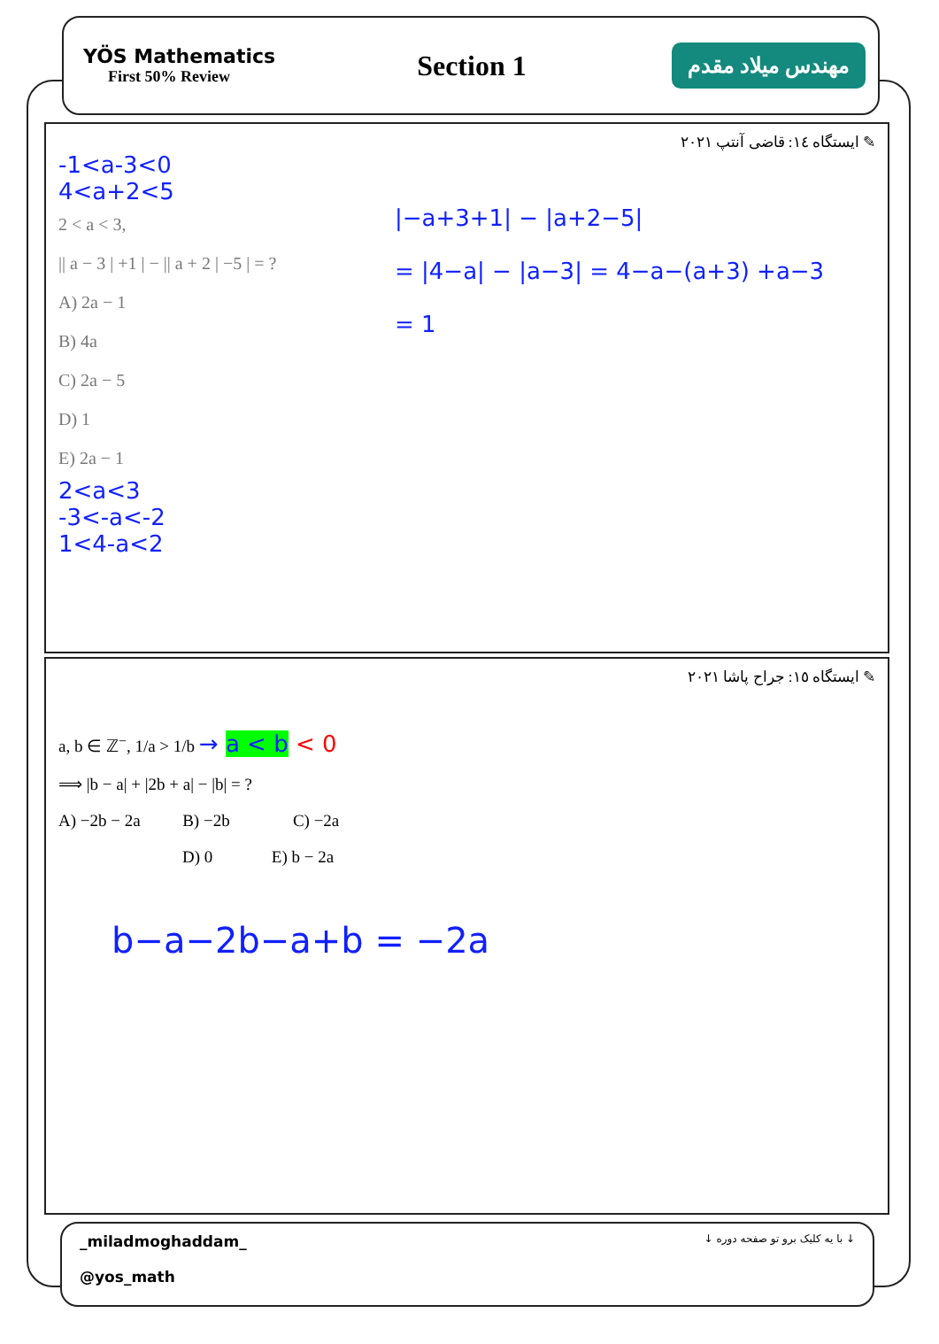YÖS Mathematics
First 50% Review
Section 1
مهندس میلاد مقدم
✎ ایستگاه ۱٤: قاضی آنتپ ۲۰۲۱
-1<a-3<0
4<a+2<5
2 < a < 3,
|| a − 3 | +1 | − || a + 2 | −5 | = ?
A) 2a − 1
B) 4a
C) 2a − 5
D) 1
E) 2a − 1
|−a+3+1| − |a+2−5|
= |4−a| − |a−3| = 4−a−(a+3) +a−3
= 1
2<a<3
-3<-a<-2
1<4-a<2
✎ ایستگاه ۱٥: جراح پاشا ۲۰۲۱
a, b ∈ ℤ<sup>−</sup>, 1/a > 1/b → a < b < 0
⟹ |b − a| + |2b + a| − |b| = ?
A) −2b − 2a B) −2b C) −2a
D) 0 E) b − 2a
b−a−2b−a+b = −2a
_miladmoghaddam_
@yos_math
↓ با یه کلیک برو تو صفحه دوره ↓